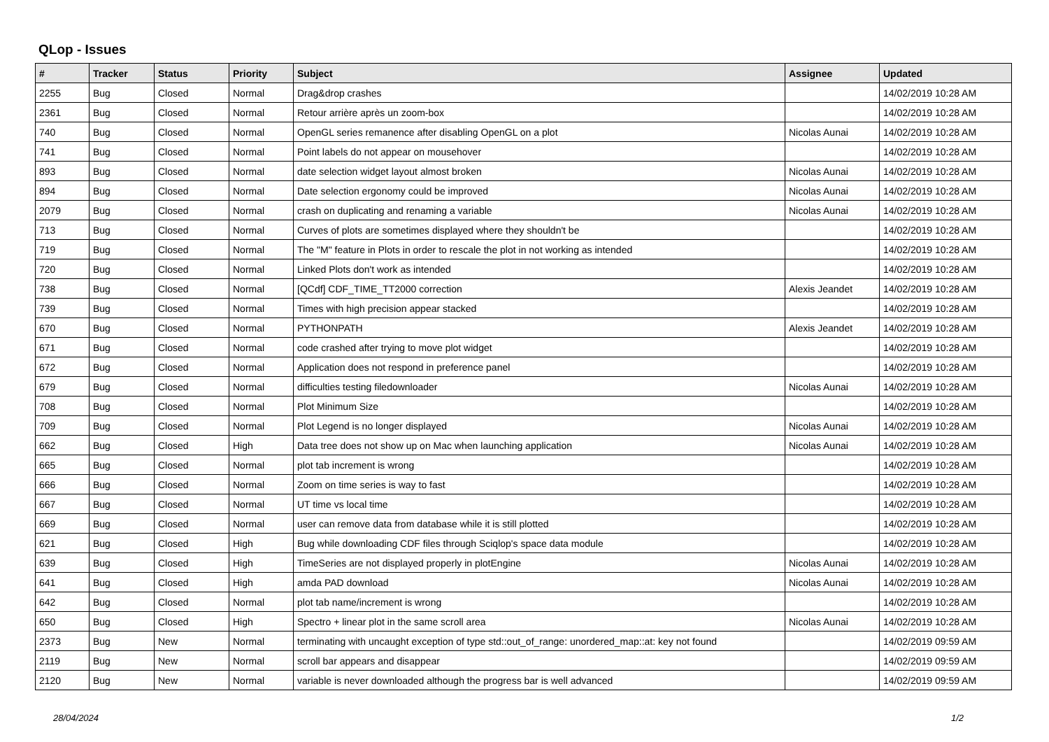QLop - Issues
| # | Tracker | Status | Priority | Subject | Assignee | Updated |
| --- | --- | --- | --- | --- | --- | --- |
| 2255 | Bug | Closed | Normal | Drag&drop crashes | | 14/02/2019 10:28 AM |
| 2361 | Bug | Closed | Normal | Retour arrière après un zoom-box | | 14/02/2019 10:28 AM |
| 740 | Bug | Closed | Normal | OpenGL series remanence after disabling OpenGL on a plot | Nicolas Aunai | 14/02/2019 10:28 AM |
| 741 | Bug | Closed | Normal | Point labels do not appear on mousehover | | 14/02/2019 10:28 AM |
| 893 | Bug | Closed | Normal | date selection widget layout almost broken | Nicolas Aunai | 14/02/2019 10:28 AM |
| 894 | Bug | Closed | Normal | Date selection ergonomy could be improved | Nicolas Aunai | 14/02/2019 10:28 AM |
| 2079 | Bug | Closed | Normal | crash on duplicating and renaming a variable | Nicolas Aunai | 14/02/2019 10:28 AM |
| 713 | Bug | Closed | Normal | Curves of plots are sometimes displayed where they shouldn't be | | 14/02/2019 10:28 AM |
| 719 | Bug | Closed | Normal | The "M" feature in Plots in order to rescale the plot in not working as intended | | 14/02/2019 10:28 AM |
| 720 | Bug | Closed | Normal | Linked Plots don't work as intended | | 14/02/2019 10:28 AM |
| 738 | Bug | Closed | Normal | [QCdf] CDF_TIME_TT2000 correction | Alexis Jeandet | 14/02/2019 10:28 AM |
| 739 | Bug | Closed | Normal | Times with high precision appear stacked | | 14/02/2019 10:28 AM |
| 670 | Bug | Closed | Normal | PYTHONPATH | Alexis Jeandet | 14/02/2019 10:28 AM |
| 671 | Bug | Closed | Normal | code crashed after trying to move plot widget | | 14/02/2019 10:28 AM |
| 672 | Bug | Closed | Normal | Application does not respond in preference panel | | 14/02/2019 10:28 AM |
| 679 | Bug | Closed | Normal | difficulties testing filedownloader | Nicolas Aunai | 14/02/2019 10:28 AM |
| 708 | Bug | Closed | Normal | Plot Minimum Size | | 14/02/2019 10:28 AM |
| 709 | Bug | Closed | Normal | Plot Legend is no longer displayed | Nicolas Aunai | 14/02/2019 10:28 AM |
| 662 | Bug | Closed | High | Data tree does not show up on Mac when launching application | Nicolas Aunai | 14/02/2019 10:28 AM |
| 665 | Bug | Closed | Normal | plot tab increment is wrong | | 14/02/2019 10:28 AM |
| 666 | Bug | Closed | Normal | Zoom on time series is way to fast | | 14/02/2019 10:28 AM |
| 667 | Bug | Closed | Normal | UT time vs local time | | 14/02/2019 10:28 AM |
| 669 | Bug | Closed | Normal | user can remove data from database while it is still plotted | | 14/02/2019 10:28 AM |
| 621 | Bug | Closed | High | Bug while downloading CDF files through Sciqlop's space data module | | 14/02/2019 10:28 AM |
| 639 | Bug | Closed | High | TimeSeries are not displayed properly in plotEngine | Nicolas Aunai | 14/02/2019 10:28 AM |
| 641 | Bug | Closed | High | amda PAD download | Nicolas Aunai | 14/02/2019 10:28 AM |
| 642 | Bug | Closed | Normal | plot tab name/increment is wrong | | 14/02/2019 10:28 AM |
| 650 | Bug | Closed | High | Spectro + linear plot in the same scroll area | Nicolas Aunai | 14/02/2019 10:28 AM |
| 2373 | Bug | New | Normal | terminating with uncaught exception of type std::out_of_range: unordered_map::at: key not found | | 14/02/2019 09:59 AM |
| 2119 | Bug | New | Normal | scroll bar appears and disappear | | 14/02/2019 09:59 AM |
| 2120 | Bug | New | Normal | variable is never downloaded although the progress bar is well advanced | | 14/02/2019 09:59 AM |
28/04/2024 1/2